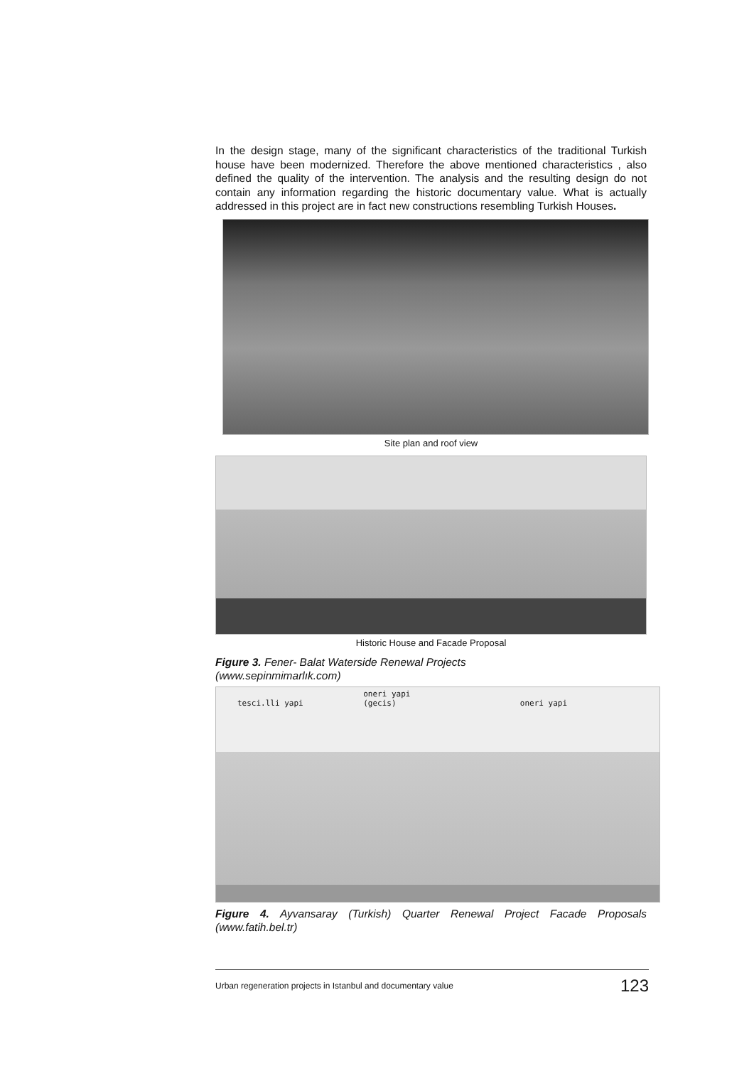In the design stage, many of the significant characteristics of the traditional Turkish house have been modernized. Therefore the above mentioned characteristics , also defined the quality of the intervention. The analysis and the resulting design do not contain any information regarding the historic documentary value. What is actually addressed in this project are in fact new constructions resembling Turkish Houses.
Site plan and roof view
Historic House and Facade Proposal
Figure 3. Fener- Balat Waterside Renewal Projects
(www.sepinmimarlık.com)
tesci.lli yapi oneri yapi
(gecis) oneri yapi
Figure 4. Ayvansaray (Turkish) Quarter Renewal Project Facade Proposals (www.fatih.bel.tr)
Urban regeneration projects in Istanbul and documentary value 123